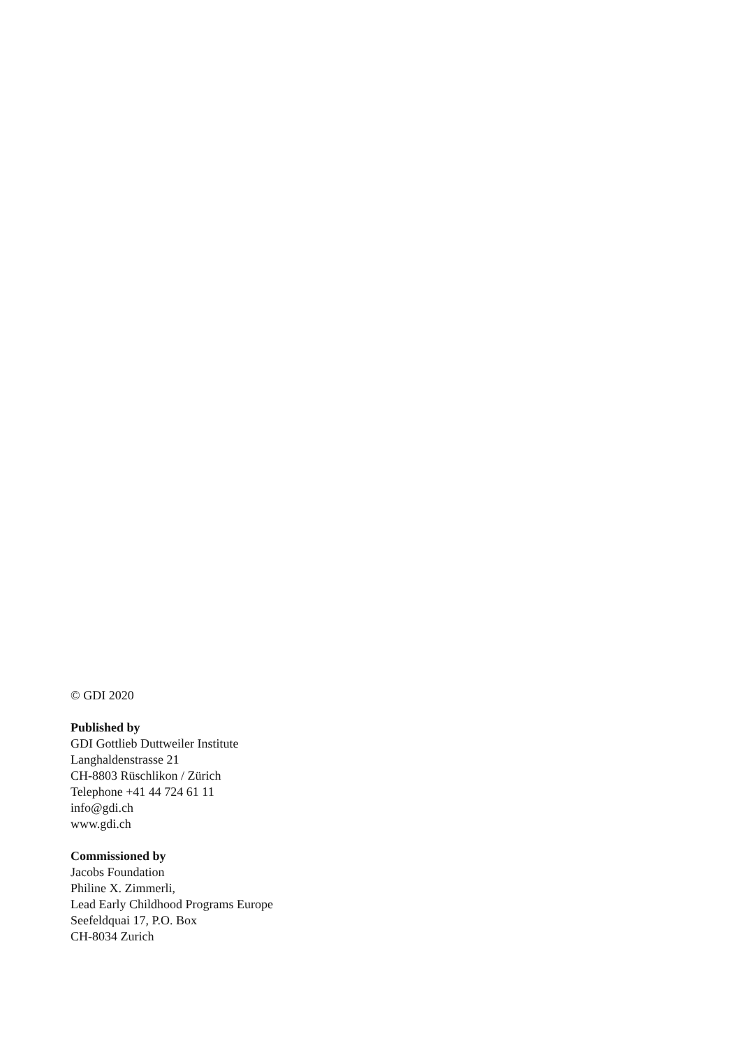© GDI 2020
Published by
GDI Gottlieb Duttweiler Institute
Langhaldenstrasse 21
CH-8803 Rüschlikon / Zürich
Telephone +41 44 724 61 11
info@gdi.ch
www.gdi.ch
Commissioned by
Jacobs Foundation
Philine X. Zimmerli,
Lead Early Childhood Programs Europe
Seefeldquai 17, P.O. Box
CH-8034 Zurich